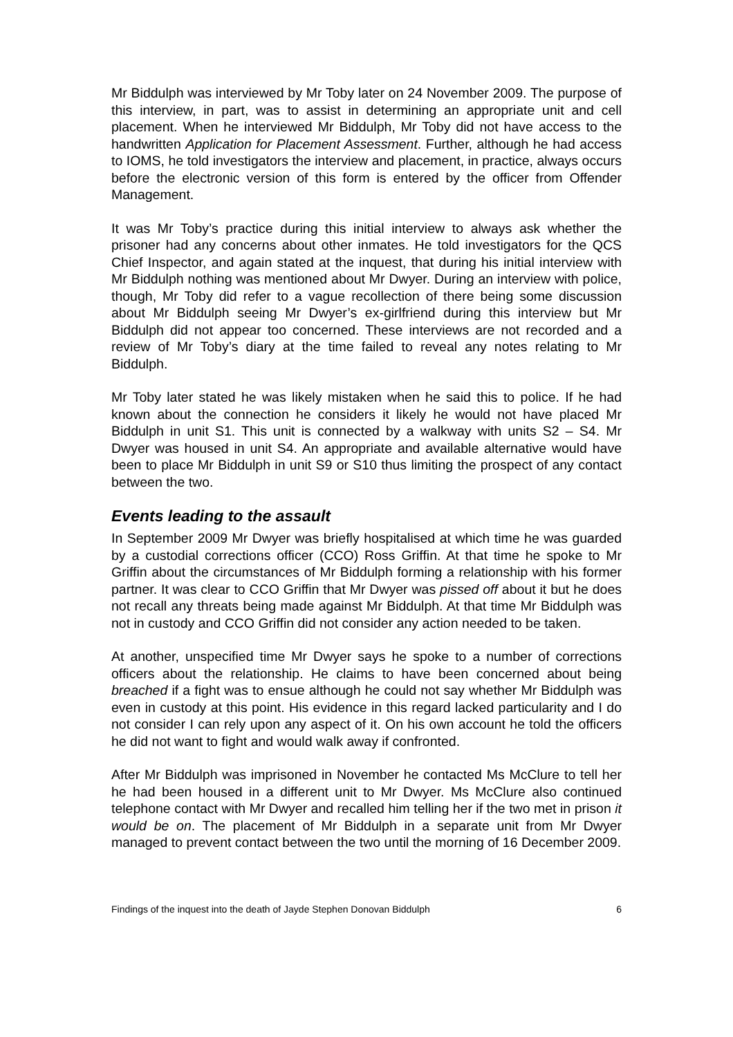Mr Biddulph was interviewed by Mr Toby later on 24 November 2009. The purpose of this interview, in part, was to assist in determining an appropriate unit and cell placement. When he interviewed Mr Biddulph, Mr Toby did not have access to the handwritten Application for Placement Assessment. Further, although he had access to IOMS, he told investigators the interview and placement, in practice, always occurs before the electronic version of this form is entered by the officer from Offender Management.
It was Mr Toby’s practice during this initial interview to always ask whether the prisoner had any concerns about other inmates. He told investigators for the QCS Chief Inspector, and again stated at the inquest, that during his initial interview with Mr Biddulph nothing was mentioned about Mr Dwyer. During an interview with police, though, Mr Toby did refer to a vague recollection of there being some discussion about Mr Biddulph seeing Mr Dwyer’s ex-girlfriend during this interview but Mr Biddulph did not appear too concerned. These interviews are not recorded and a review of Mr Toby’s diary at the time failed to reveal any notes relating to Mr Biddulph.
Mr Toby later stated he was likely mistaken when he said this to police. If he had known about the connection he considers it likely he would not have placed Mr Biddulph in unit S1. This unit is connected by a walkway with units S2 – S4. Mr Dwyer was housed in unit S4. An appropriate and available alternative would have been to place Mr Biddulph in unit S9 or S10 thus limiting the prospect of any contact between the two.
Events leading to the assault
In September 2009 Mr Dwyer was briefly hospitalised at which time he was guarded by a custodial corrections officer (CCO) Ross Griffin. At that time he spoke to Mr Griffin about the circumstances of Mr Biddulph forming a relationship with his former partner. It was clear to CCO Griffin that Mr Dwyer was pissed off about it but he does not recall any threats being made against Mr Biddulph. At that time Mr Biddulph was not in custody and CCO Griffin did not consider any action needed to be taken.
At another, unspecified time Mr Dwyer says he spoke to a number of corrections officers about the relationship. He claims to have been concerned about being breached if a fight was to ensue although he could not say whether Mr Biddulph was even in custody at this point. His evidence in this regard lacked particularity and I do not consider I can rely upon any aspect of it. On his own account he told the officers he did not want to fight and would walk away if confronted.
After Mr Biddulph was imprisoned in November he contacted Ms McClure to tell her he had been housed in a different unit to Mr Dwyer. Ms McClure also continued telephone contact with Mr Dwyer and recalled him telling her if the two met in prison it would be on. The placement of Mr Biddulph in a separate unit from Mr Dwyer managed to prevent contact between the two until the morning of 16 December 2009.
Findings of the inquest into the death of Jayde Stephen Donovan Biddulph 6